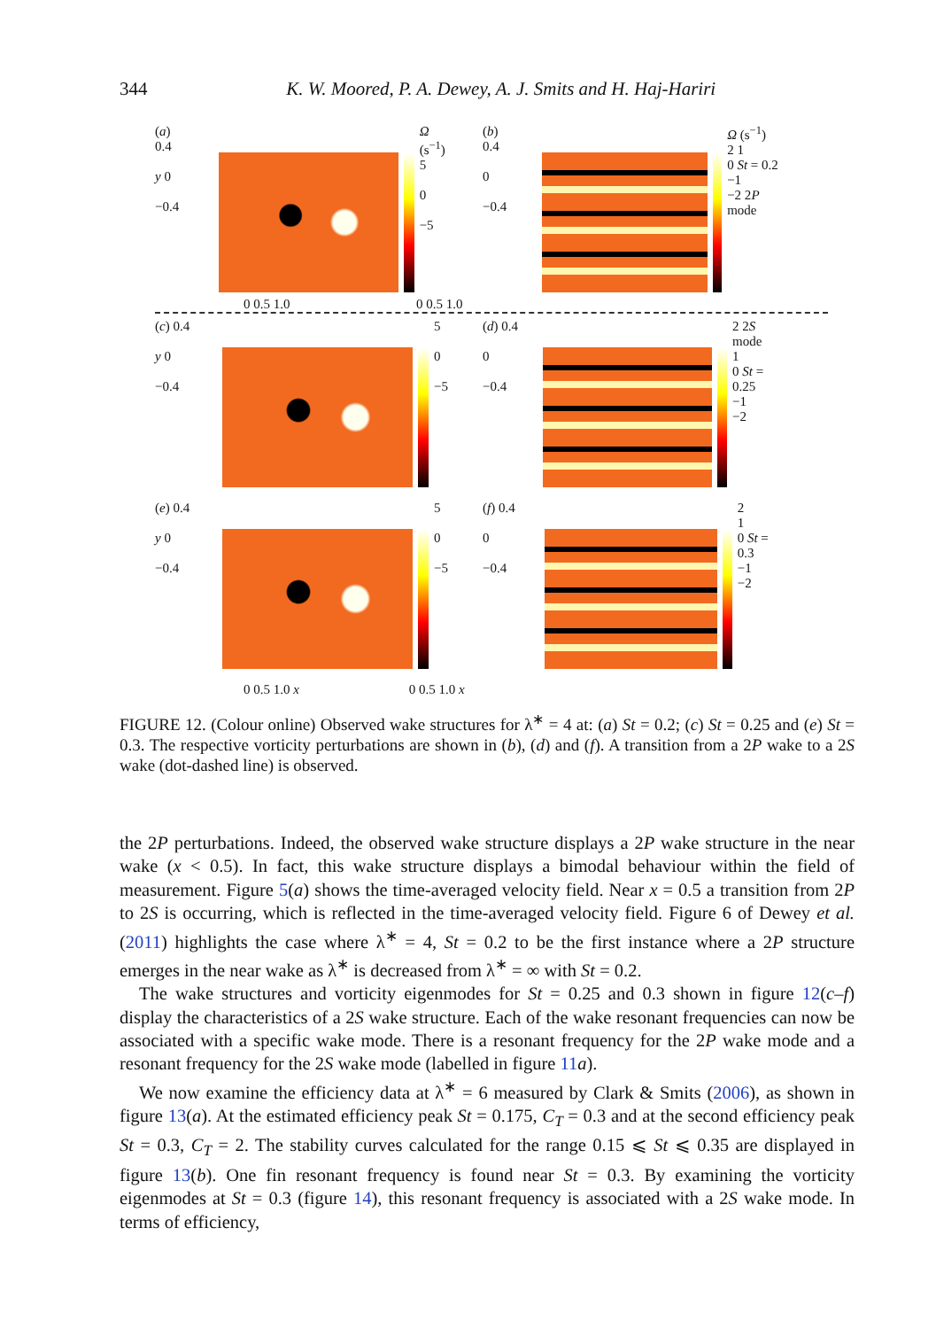344 K. W. Moored, P. A. Dewey, A. J. Smits and H. Haj-Hariri
(a)
0.4
y 0
−0.4
Ω (s<sup>−1</sup>)
5
0
−5
(b)
0.4
0
−0.4
Ω (s<sup>−1</sup>)
2 1
0 St = 0.2
−1
−2 2P mode
0 0.5 1.0 0 0.5 1.0
(c) 0.4
y 0
−0.4
5
0
−5
(d) 0.4
0
−0.4
2 2S mode
1
0 St = 0.25
−1
−2
(e) 0.4
y 0
−0.4
5
0
−5
(f) 0.4
0
−0.4
2
1
0 St = 0.3
−1
−2
0 0.5 1.0 x 0 0.5 1.0 x
FIGURE 12. (Colour online) Observed wake structures for λ<sup>∗</sup> = 4 at: (a) St = 0.2; (c) St = 0.25 and (e) St = 0.3. The respective vorticity perturbations are shown in (b), (d) and (f). A transition from a 2P wake to a 2S wake (dot-dashed line) is observed.
the 2P perturbations. Indeed, the observed wake structure displays a 2P wake structure in the near wake (x < 0.5). In fact, this wake structure displays a bimodal behaviour within the field of measurement. Figure 5(a) shows the time-averaged velocity field. Near x = 0.5 a transition from 2P to 2S is occurring, which is reflected in the time-averaged velocity field. Figure 6 of Dewey et al. (2011) highlights the case where λ<sup>∗</sup> = 4, St = 0.2 to be the first instance where a 2P structure emerges in the near wake as λ<sup>∗</sup> is decreased from λ<sup>∗</sup> = ∞ with St = 0.2.
The wake structures and vorticity eigenmodes for St = 0.25 and 0.3 shown in figure 12(c–f) display the characteristics of a 2S wake structure. Each of the wake resonant frequencies can now be associated with a specific wake mode. There is a resonant frequency for the 2P wake mode and a resonant frequency for the 2S wake mode (labelled in figure 11 a).
We now examine the efficiency data at λ<sup>∗</sup> = 6 measured by Clark & Smits (2006), as shown in figure 13(a). At the estimated efficiency peak St = 0.175, C<sub>T</sub> = 0.3 and at the second efficiency peak St = 0.3, C<sub>T</sub> = 2. The stability curves calculated for the range 0.15 ⩽ St ⩽ 0.35 are displayed in figure 13(b). One fin resonant frequency is found near St = 0.3. By examining the vorticity eigenmodes at St = 0.3 (figure 14), this resonant frequency is associated with a 2S wake mode. In terms of efficiency,